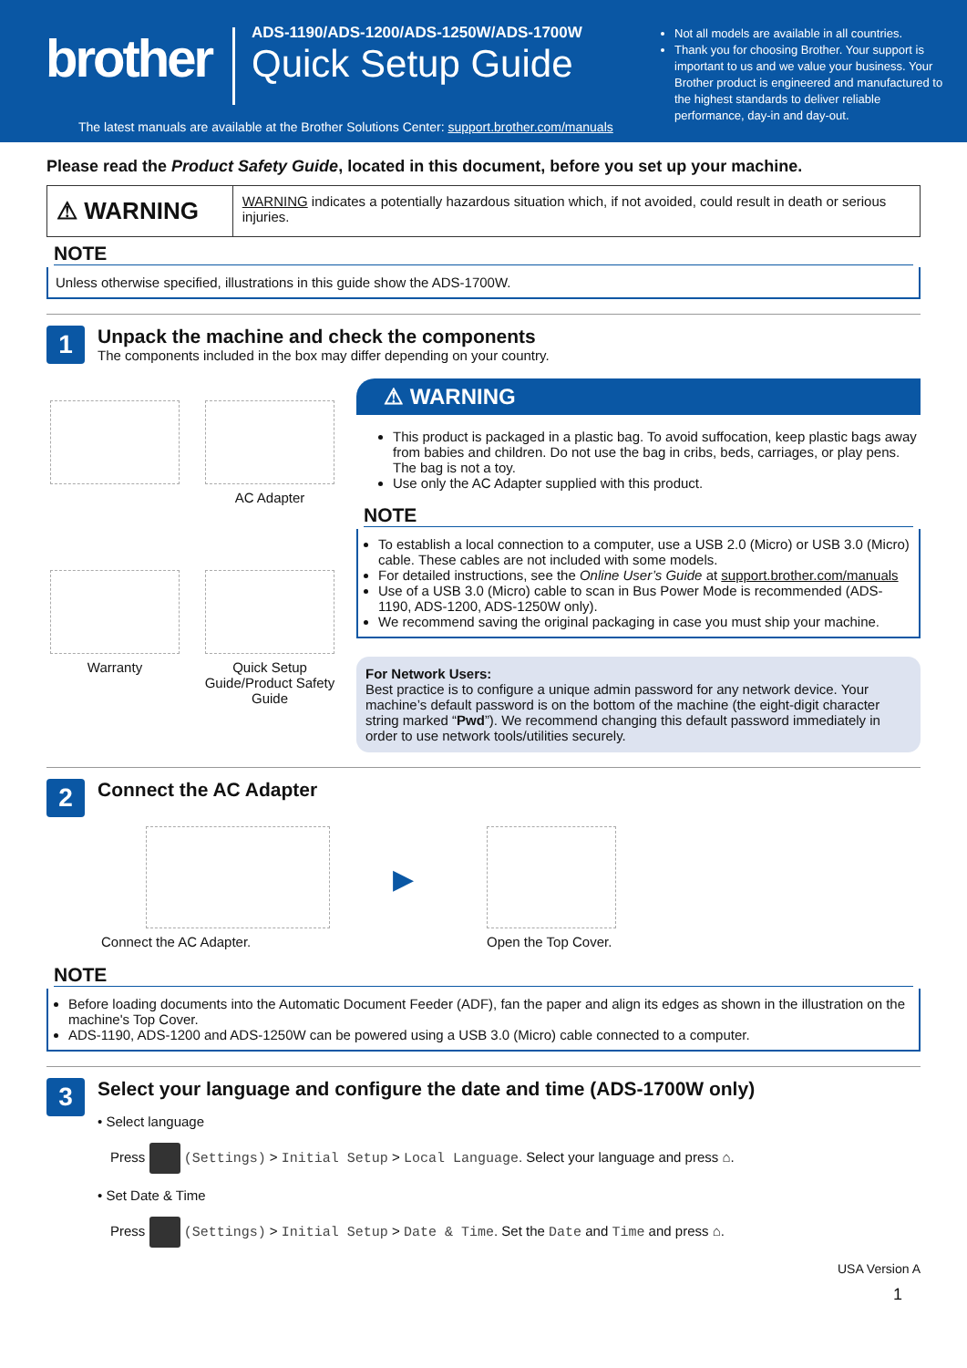brother
ADS-1190/ADS-1200/ADS-1250W/ADS-1700W
Quick Setup Guide
Not all models are available in all countries.
Thank you for choosing Brother. Your support is important to us and we value your business. Your Brother product is engineered and manufactured to the highest standards to deliver reliable performance, day-in and day-out.
The latest manuals are available at the Brother Solutions Center: support.brother.com/manuals
Please read the Product Safety Guide, located in this document, before you set up your machine.
⚠ WARNING
WARNING indicates a potentially hazardous situation which, if not avoided, could result in death or serious injuries.
NOTE
Unless otherwise specified, illustrations in this guide show the ADS-1700W.
1
Unpack the machine and check the components
The components included in the box may differ depending on your country.
AC Adapter
Warranty
Quick Setup Guide/Product Safety Guide
⚠ WARNING
This product is packaged in a plastic bag. To avoid suffocation, keep plastic bags away from babies and children. Do not use the bag in cribs, beds, carriages, or play pens. The bag is not a toy.
Use only the AC Adapter supplied with this product.
NOTE
To establish a local connection to a computer, use a USB 2.0 (Micro) or USB 3.0 (Micro) cable. These cables are not included with some models.
For detailed instructions, see the Online User’s Guide at support.brother.com/manuals
Use of a USB 3.0 (Micro) cable to scan in Bus Power Mode is recommended (ADS-1190, ADS-1200, ADS-1250W only).
We recommend saving the original packaging in case you must ship your machine.
For Network Users:
Best practice is to configure a unique admin password for any network device. Your machine’s default password is on the bottom of the machine (the eight-digit character string marked “Pwd”). We recommend changing this default password immediately in order to use network tools/utilities securely.
2
Connect the AC Adapter
Connect the AC Adapter.
▶
Open the Top Cover.
NOTE
Before loading documents into the Automatic Document Feeder (ADF), fan the paper and align its edges as shown in the illustration on the machine's Top Cover.
ADS-1190, ADS-1200 and ADS-1250W can be powered using a USB 3.0 (Micro) cable connected to a computer.
3
Select your language and configure the date and time (ADS-1700W only)
• Select language
Press (Settings) > Initial Setup > Local Language. Select your language and press ⌂.
• Set Date & Time
Press (Settings) > Initial Setup > Date & Time. Set the Date and Time and press ⌂.
USA Version A
1